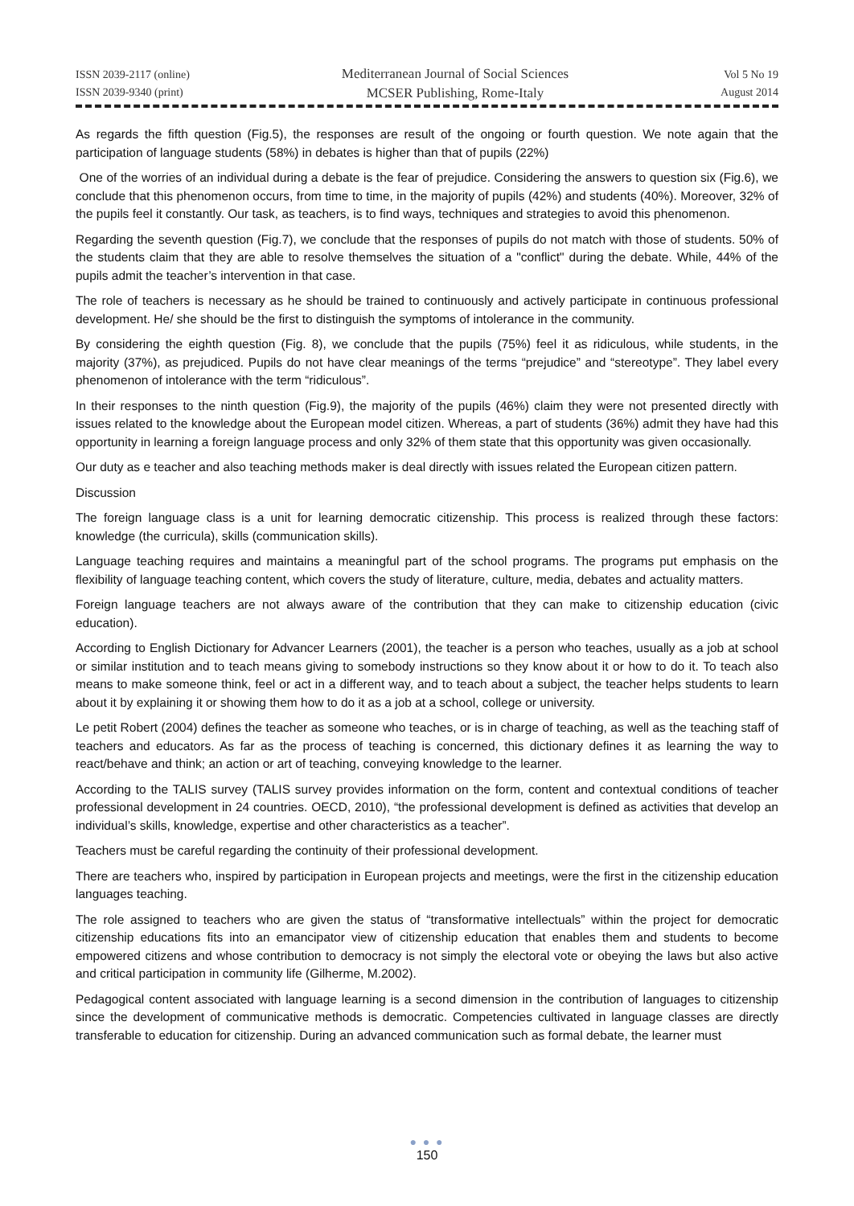ISSN 2039-2117 (online)
ISSN 2039-9340 (print)
Mediterranean Journal of Social Sciences
MCSER Publishing, Rome-Italy
Vol 5 No 19
August 2014
As regards the fifth question (Fig.5), the responses are result of the ongoing or fourth question. We note again that the participation of language students (58%) in debates is higher than that of pupils (22%)
One of the worries of an individual during a debate is the fear of prejudice. Considering the answers to question six (Fig.6), we conclude that this phenomenon occurs, from time to time, in the majority of pupils (42%) and students (40%). Moreover, 32% of the pupils feel it constantly. Our task, as teachers, is to find ways, techniques and strategies to avoid this phenomenon.
Regarding the seventh question (Fig.7), we conclude that the responses of pupils do not match with those of students. 50% of the students claim that they are able to resolve themselves the situation of a "conflict" during the debate. While, 44% of the pupils admit the teacher’s intervention in that case.
The role of teachers is necessary as he should be trained to continuously and actively participate in continuous professional development. He/ she should be the first to distinguish the symptoms of intolerance in the community.
By considering the eighth question (Fig. 8), we conclude that the pupils (75%) feel it as ridiculous, while students, in the majority (37%), as prejudiced. Pupils do not have clear meanings of the terms “prejudice” and “stereotype”. They label every phenomenon of intolerance with the term “ridiculous”.
In their responses to the ninth question (Fig.9), the majority of the pupils (46%) claim they were not presented directly with issues related to the knowledge about the European model citizen. Whereas, a part of students (36%) admit they have had this opportunity in learning a foreign language process and only 32% of them state that this opportunity was given occasionally.
Our duty as e teacher and also teaching methods maker is deal directly with issues related the European citizen pattern.
Discussion
The foreign language class is a unit for learning democratic citizenship. This process is realized through these factors: knowledge (the curricula), skills (communication skills).
Language teaching requires and maintains a meaningful part of the school programs. The programs put emphasis on the flexibility of language teaching content, which covers the study of literature, culture, media, debates and actuality matters.
Foreign language teachers are not always aware of the contribution that they can make to citizenship education (civic education).
According to English Dictionary for Advancer Learners (2001), the teacher is a person who teaches, usually as a job at school or similar institution and to teach means giving to somebody instructions so they know about it or how to do it. To teach also means to make someone think, feel or act in a different way, and to teach about a subject, the teacher helps students to learn about it by explaining it or showing them how to do it as a job at a school, college or university.
Le petit Robert (2004) defines the teacher as someone who teaches, or is in charge of teaching, as well as the teaching staff of teachers and educators. As far as the process of teaching is concerned, this dictionary defines it as learning the way to react/behave and think; an action or art of teaching, conveying knowledge to the learner.
According to the TALIS survey (TALIS survey provides information on the form, content and contextual conditions of teacher professional development in 24 countries. OECD, 2010), “the professional development is defined as activities that develop an individual’s skills, knowledge, expertise and other characteristics as a teacher”.
Teachers must be careful regarding the continuity of their professional development.
There are teachers who, inspired by participation in European projects and meetings, were the first in the citizenship education languages teaching.
The role assigned to teachers who are given the status of “transformative intellectuals” within the project for democratic citizenship educations fits into an emancipator view of citizenship education that enables them and students to become empowered citizens and whose contribution to democracy is not simply the electoral vote or obeying the laws but also active and critical participation in community life (Gilherme, M.2002).
Pedagogical content associated with language learning is a second dimension in the contribution of languages to citizenship since the development of communicative methods is democratic. Competencies cultivated in language classes are directly transferable to education for citizenship. During an advanced communication such as formal debate, the learner must
● ● ●
150